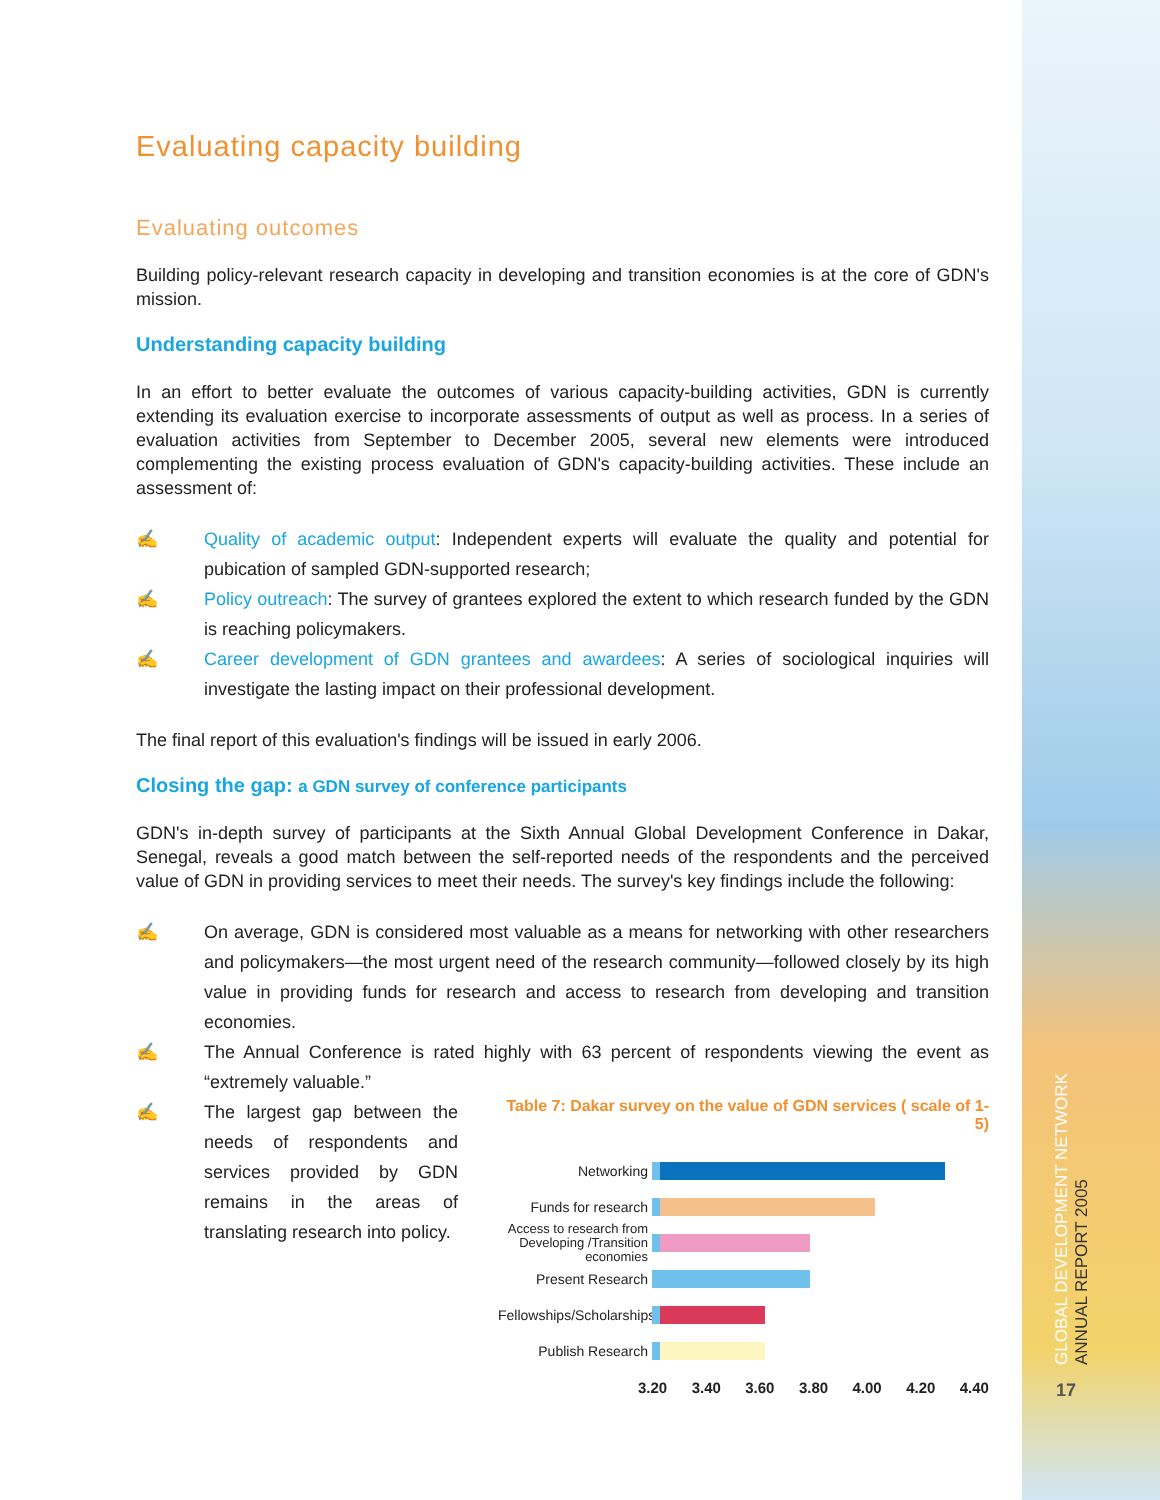Evaluating capacity building
Evaluating outcomes
Building policy-relevant research capacity in developing and transition economies is at the core of GDN's mission.
Understanding capacity building
In an effort to better evaluate the outcomes of various capacity-building activities, GDN is currently extending its evaluation exercise to incorporate assessments of output as well as process. In a series of evaluation activities from September to December 2005, several new elements were introduced complementing the existing process evaluation of GDN's capacity-building activities. These include an assessment of:
✍ Quality of academic output: Independent experts will evaluate the quality and potential for pubication of sampled GDN-supported research;
✍ Policy outreach: The survey of grantees explored the extent to which research funded by the GDN is reaching policymakers.
✍ Career development of GDN grantees and awardees: A series of sociological inquiries will investigate the lasting impact on their professional development.
The final report of this evaluation's findings will be issued in early 2006.
Closing the gap: a GDN survey of conference participants
GDN's in-depth survey of participants at the Sixth Annual Global Development Conference in Dakar, Senegal, reveals a good match between the self-reported needs of the respondents and the perceived value of GDN in providing services to meet their needs. The survey's key findings include the following:
✍ On average, GDN is considered most valuable as a means for networking with other researchers and policymakers—the most urgent need of the research community—followed closely by its high value in providing funds for research and access to research from developing and transition economies.
✍ The Annual Conference is rated highly with 63 percent of respondents viewing the event as “extremely valuable.”
✍ The largest gap between the needs of respondents and services provided by GDN remains in the areas of translating research into policy.
Table 7: Dakar survey on the value of GDN services ( scale of 1-5)
Networking
Funds for research
Access to research from Developing /Transition economies
Present Research
Fellowships/Scholarships
Publish Research
3.20 3.40 3.60 3.80 4.00 4.20 4.40
GLOBAL DEVELOPMENT NETWORK
ANNUAL REPORT 2005
17